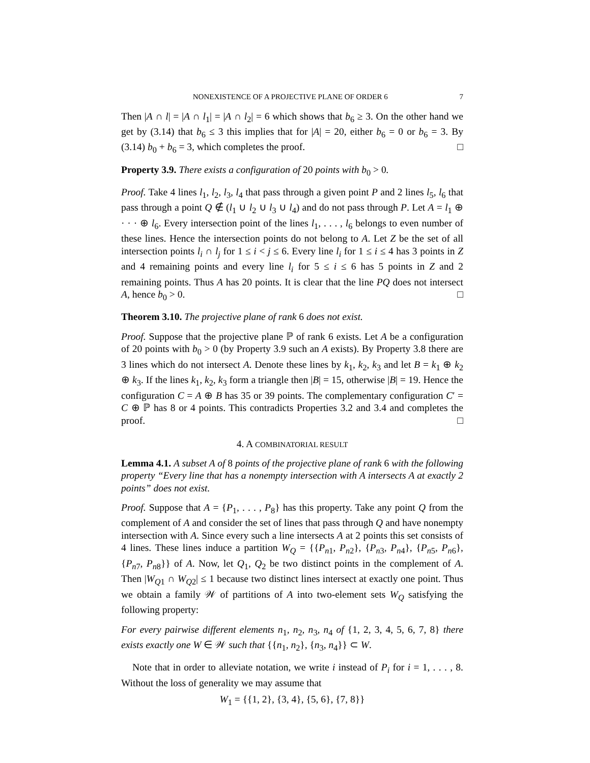NONEXISTENCE OF A PROJECTIVE PLANE OF ORDER 6 7
Then |A ∩ l| = |A ∩ l<sub>1</sub>| = |A ∩ l<sub>2</sub>| = 6 which shows that b<sub>6</sub> ≥ 3. On the other hand we get by (3.14) that b<sub>6</sub> ≤ 3 this implies that for |A| = 20, either b<sub>6</sub> = 0 or b<sub>6</sub> = 3. By (3.14) b<sub>0</sub> + b<sub>6</sub> = 3, which completes the proof. □
Property 3.9. There exists a configuration of 20 points with b<sub>0</sub> > 0.
Proof. Take 4 lines l<sub>1</sub>, l<sub>2</sub>, l<sub>3</sub>, l<sub>4</sub> that pass through a given point P and 2 lines l<sub>5</sub>, l<sub>6</sub> that pass through a point Q ∉ (l<sub>1</sub> ∪ l<sub>2</sub> ∪ l<sub>3</sub> ∪ l<sub>4</sub>) and do not pass through P. Let A = l<sub>1</sub> ⊕ · · · ⊕ l<sub>6</sub>. Every intersection point of the lines l<sub>1</sub>, . . . , l<sub>6</sub> belongs to even number of these lines. Hence the intersection points do not belong to A. Let Z be the set of all intersection points l<sub>i</sub> ∩ l<sub>j</sub> for 1 ≤ i < j ≤ 6. Every line l<sub>i</sub> for 1 ≤ i ≤ 4 has 3 points in Z and 4 remaining points and every line l<sub>i</sub> for 5 ≤ i ≤ 6 has 5 points in Z and 2 remaining points. Thus A has 20 points. It is clear that the line PQ does not intersect A, hence b<sub>0</sub> > 0. □
Theorem 3.10. The projective plane of rank 6 does not exist.
Proof. Suppose that the projective plane ℙ of rank 6 exists. Let A be a configuration of 20 points with b<sub>0</sub> > 0 (by Property 3.9 such an A exists). By Property 3.8 there are 3 lines which do not intersect A. Denote these lines by k<sub>1</sub>, k<sub>2</sub>, k<sub>3</sub> and let B = k<sub>1</sub> ⊕ k<sub>2</sub> ⊕ k<sub>3</sub>. If the lines k<sub>1</sub>, k<sub>2</sub>, k<sub>3</sub> form a triangle then |B| = 15, otherwise |B| = 19. Hence the configuration C = A ⊕ B has 35 or 39 points. The complementary configuration C′ = C ⊕ ℙ has 8 or 4 points. This contradicts Properties 3.2 and 3.4 and completes the proof. □
4. A COMBINATORIAL RESULT
Lemma 4.1. A subset A of 8 points of the projective plane of rank 6 with the following property “Every line that has a nonempty intersection with A intersects A at exactly 2 points” does not exist.
Proof. Suppose that A = {P<sub>1</sub>, . . . , P<sub>8</sub>} has this property. Take any point Q from the complement of A and consider the set of lines that pass through Q and have nonempty intersection with A. Since every such a line intersects A at 2 points this set consists of 4 lines. These lines induce a partition W<sub>Q</sub> = {{P<sub>n1</sub>, P<sub>n2</sub>}, {P<sub>n3</sub>, P<sub>n4</sub>}, {P<sub>n5</sub>, P<sub>n6</sub>}, {P<sub>n7</sub>, P<sub>n8</sub>}} of A. Now, let Q<sub>1</sub>, Q<sub>2</sub> be two distinct points in the complement of A. Then |W<sub>Q1</sub> ∩ W<sub>Q2</sub>| ≤ 1 because two distinct lines intersect at exactly one point. Thus we obtain a family 𝒲 of partitions of A into two-element sets W<sub>Q</sub> satisfying the following property:
For every pairwise different elements n<sub>1</sub>, n<sub>2</sub>, n<sub>3</sub>, n<sub>4</sub> of {1, 2, 3, 4, 5, 6, 7, 8} there exists exactly one W ∈ 𝒲 such that {{n<sub>1</sub>, n<sub>2</sub>}, {n<sub>3</sub>, n<sub>4</sub>}} ⊂ W.
Note that in order to alleviate notation, we write i instead of P<sub>i</sub> for i = 1, . . . , 8. Without the loss of generality we may assume that
W<sub>1</sub> = {{1, 2}, {3, 4}, {5, 6}, {7, 8}}